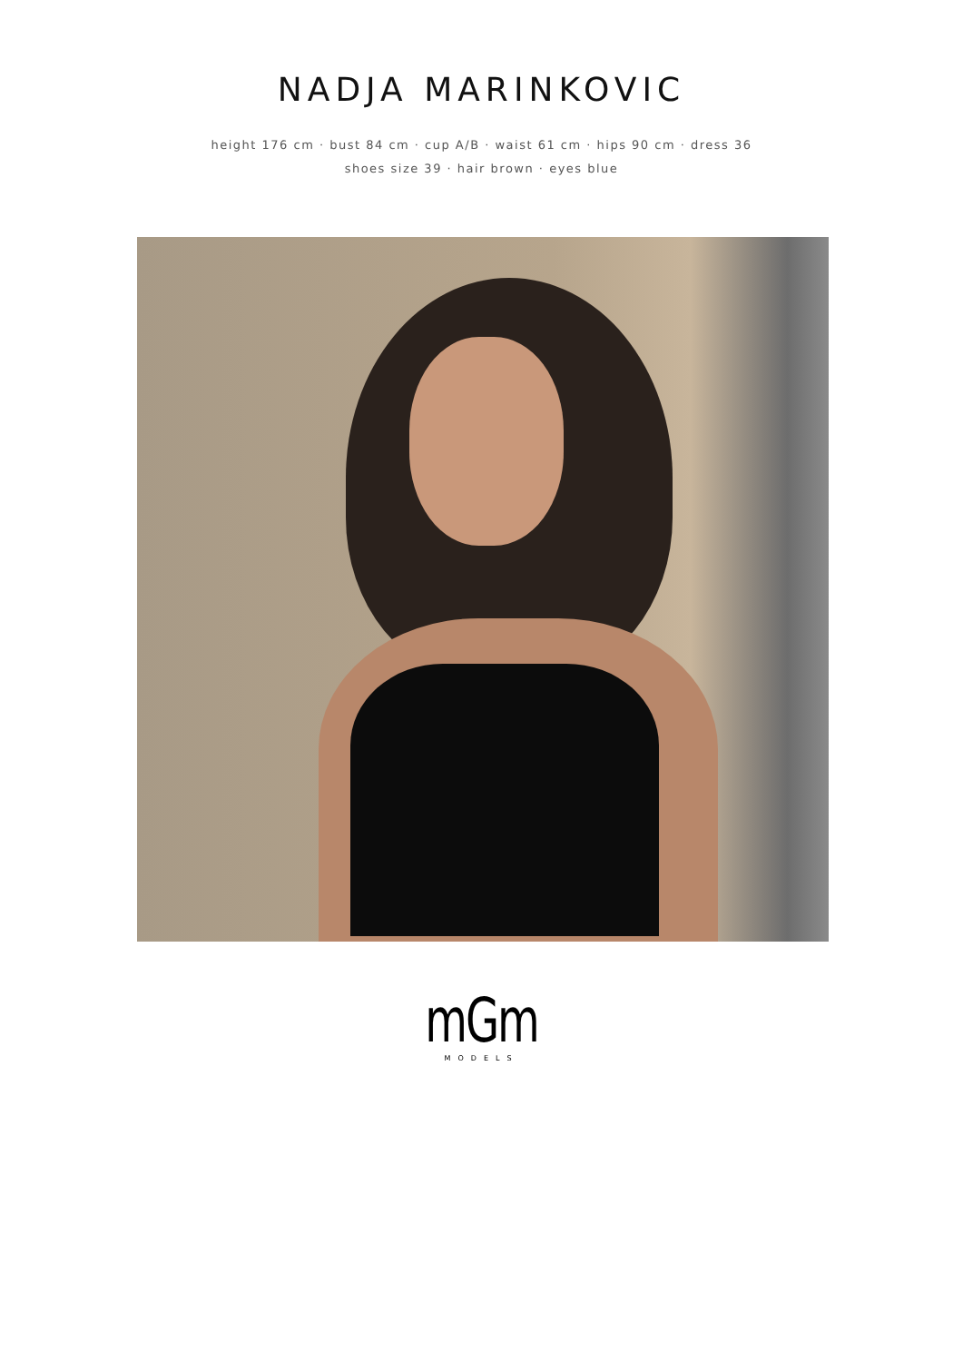NADJA MARINKOVIC
height 176 cm · bust 84 cm · cup A/B · waist 61 cm · hips 90 cm · dress 36
shoes size 39 · hair brown · eyes blue
mGm
MODELS